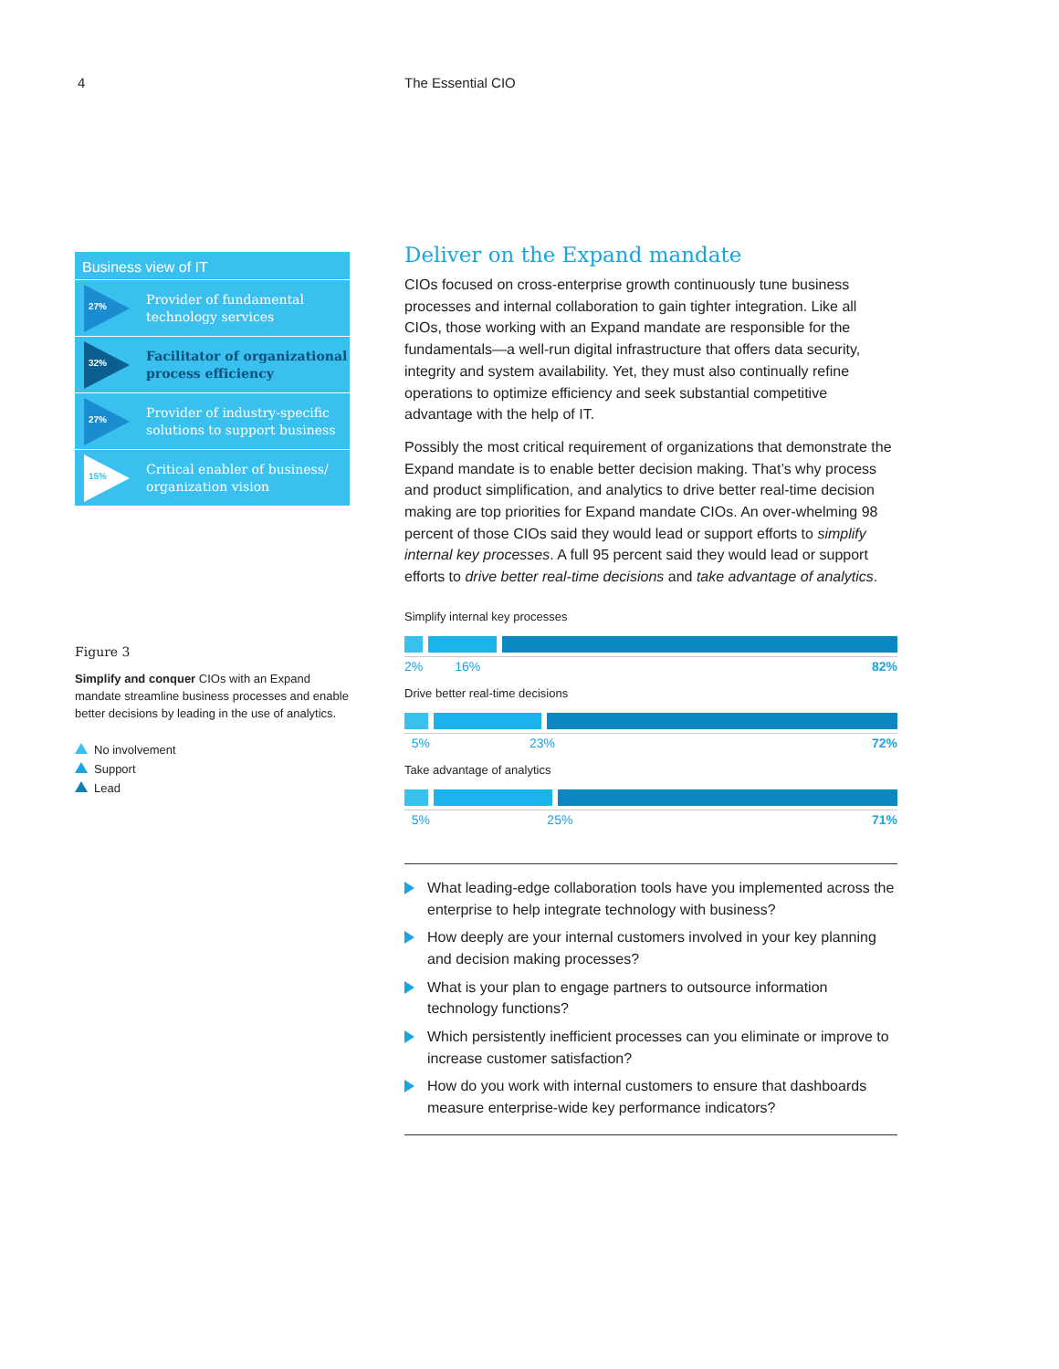4 The Essential CIO
Business view of IT
27%
Provider of fundamental technology services
32%
Facilitator of organizational process efficiency
27%
Provider of industry-specific solutions to support business
15%
Critical enabler of business/ organization vision
Figure 3
Simplify and conquer CIOs with an Expand mandate streamline business processes and enable better decisions by leading in the use of analytics.
No involvement
Support
Lead
Deliver on the Expand mandate
CIOs focused on cross-enterprise growth continuously tune business processes and internal collaboration to gain tighter integration. Like all CIOs, those working with an Expand mandate are responsible for the fundamentals—a well-run digital infrastructure that offers data security, integrity and system availability. Yet, they must also continually refine operations to optimize efficiency and seek substantial competitive advantage with the help of IT.
Possibly the most critical requirement of organizations that demonstrate the Expand mandate is to enable better decision making. That’s why process and product simplification, and analytics to drive better real-time decision making are top priorities for Expand mandate CIOs. An over-whelming 98 percent of those CIOs said they would lead or support efforts to simplify internal key processes. A full 95 percent said they would lead or support efforts to drive better real-time decisions and take advantage of analytics.
Simplify internal key processes
2% 16% 82%
Drive better real-time decisions
5% 23% 72%
Take advantage of analytics
5% 25% 71%
What leading-edge collaboration tools have you implemented across the enterprise to help integrate technology with business?
How deeply are your internal customers involved in your key planning and decision making processes?
What is your plan to engage partners to outsource information technology functions?
Which persistently inefficient processes can you eliminate or improve to increase customer satisfaction?
How do you work with internal customers to ensure that dashboards measure enterprise-wide key performance indicators?